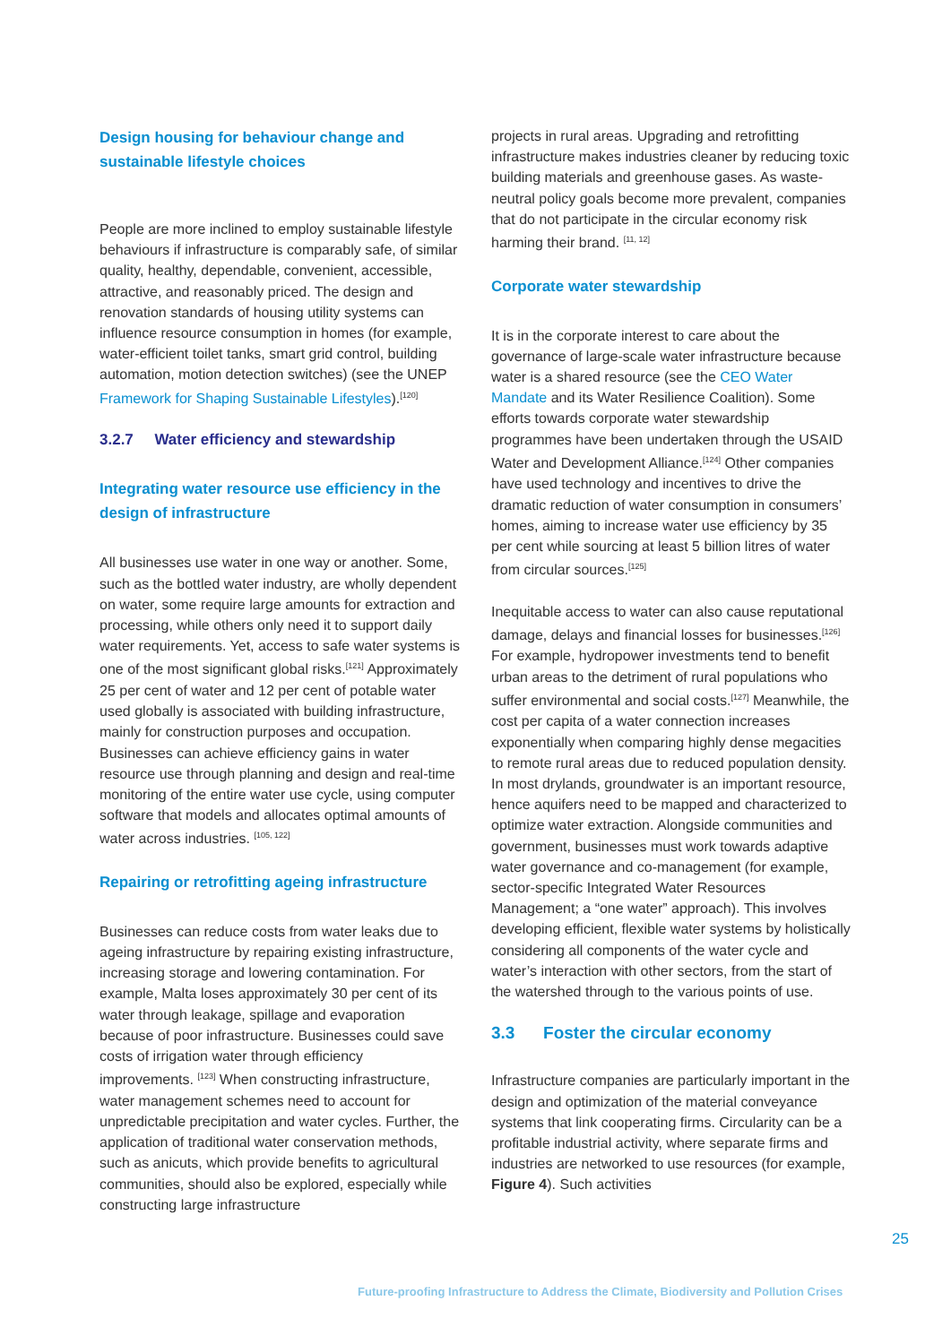Design housing for behaviour change and sustainable lifestyle choices
People are more inclined to employ sustainable lifestyle behaviours if infrastructure is comparably safe, of similar quality, healthy, dependable, convenient, accessible, attractive, and reasonably priced. The design and renovation standards of housing utility systems can influence resource consumption in homes (for example, water-efficient toilet tanks, smart grid control, building automation, motion detection switches) (see the UNEP Framework for Shaping Sustainable Lifestyles).<sup>[120]</sup>
3.2.7 Water efficiency and stewardship
Integrating water resource use efficiency in the design of infrastructure
All businesses use water in one way or another. Some, such as the bottled water industry, are wholly dependent on water, some require large amounts for extraction and processing, while others only need it to support daily water requirements. Yet, access to safe water systems is one of the most significant global risks.<sup>[121]</sup> Approximately 25 per cent of water and 12 per cent of potable water used globally is associated with building infrastructure, mainly for construction purposes and occupation. Businesses can achieve efficiency gains in water resource use through planning and design and real-time monitoring of the entire water use cycle, using computer software that models and allocates optimal amounts of water across industries. <sup>[105, 122]</sup>
Repairing or retrofitting ageing infrastructure
Businesses can reduce costs from water leaks due to ageing infrastructure by repairing existing infrastructure, increasing storage and lowering contamination. For example, Malta loses approximately 30 per cent of its water through leakage, spillage and evaporation because of poor infrastructure. Businesses could save costs of irrigation water through efficiency improvements. <sup>[123]</sup> When constructing infrastructure, water management schemes need to account for unpredictable precipitation and water cycles. Further, the application of traditional water conservation methods, such as anicuts, which provide benefits to agricultural communities, should also be explored, especially while constructing large infrastructure
projects in rural areas. Upgrading and retrofitting infrastructure makes industries cleaner by reducing toxic building materials and greenhouse gases. As waste-neutral policy goals become more prevalent, companies that do not participate in the circular economy risk harming their brand. <sup>[11, 12]</sup>
Corporate water stewardship
It is in the corporate interest to care about the governance of large-scale water infrastructure because water is a shared resource (see the CEO Water Mandate and its Water Resilience Coalition). Some efforts towards corporate water stewardship programmes have been undertaken through the USAID Water and Development Alliance.<sup>[124]</sup> Other companies have used technology and incentives to drive the dramatic reduction of water consumption in consumers’ homes, aiming to increase water use efficiency by 35 per cent while sourcing at least 5 billion litres of water from circular sources.<sup>[125]</sup>
Inequitable access to water can also cause reputational damage, delays and financial losses for businesses.<sup>[126]</sup> For example, hydropower investments tend to benefit urban areas to the detriment of rural populations who suffer environmental and social costs.<sup>[127]</sup> Meanwhile, the cost per capita of a water connection increases exponentially when comparing highly dense megacities to remote rural areas due to reduced population density. In most drylands, groundwater is an important resource, hence aquifers need to be mapped and characterized to optimize water extraction. Alongside communities and government, businesses must work towards adaptive water governance and co-management (for example, sector-specific Integrated Water Resources Management; a “one water” approach). This involves developing efficient, flexible water systems by holistically considering all components of the water cycle and water’s interaction with other sectors, from the start of the watershed through to the various points of use.
3.3 Foster the circular economy
Infrastructure companies are particularly important in the design and optimization of the material conveyance systems that link cooperating firms. Circularity can be a profitable industrial activity, where separate firms and industries are networked to use resources (for example, Figure 4). Such activities
25
Future-proofing Infrastructure to Address the Climate, Biodiversity and Pollution Crises